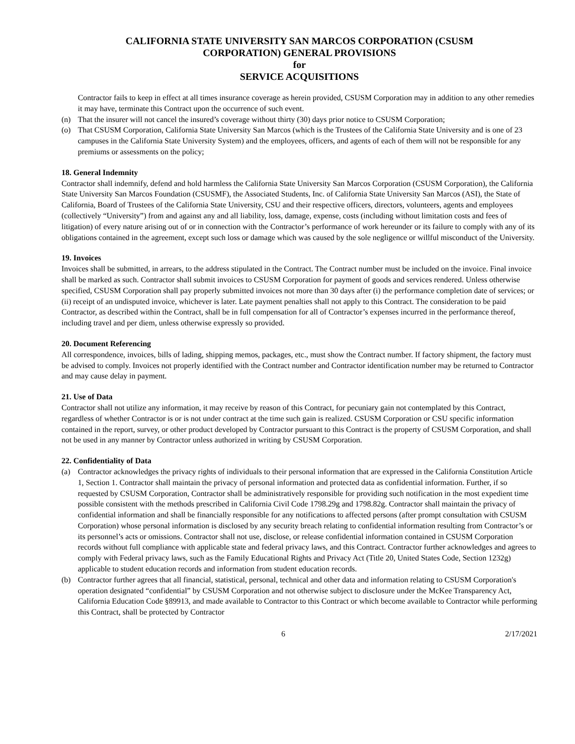CALIFORNIA STATE UNIVERSITY SAN MARCOS CORPORATION (CSUSM
CORPORATION) GENERAL PROVISIONS
for
SERVICE ACQUISITIONS
Contractor fails to keep in effect at all times insurance coverage as herein provided, CSUSM Corporation may in addition to any other remedies it may have, terminate this Contract upon the occurrence of such event.
(n) That the insurer will not cancel the insured’s coverage without thirty (30) days prior notice to CSUSM Corporation;
(o) That CSUSM Corporation, California State University San Marcos (which is the Trustees of the California State University and is one of 23 campuses in the California State University System) and the employees, officers, and agents of each of them will not be responsible for any premiums or assessments on the policy;
18. General Indemnity
Contractor shall indemnify, defend and hold harmless the California State University San Marcos Corporation (CSUSM Corporation), the California State University San Marcos Foundation (CSUSMF), the Associated Students, Inc. of California State University San Marcos (ASI), the State of California, Board of Trustees of the California State University, CSU and their respective officers, directors, volunteers, agents and employees (collectively “University”) from and against any and all liability, loss, damage, expense, costs (including without limitation costs and fees of litigation) of every nature arising out of or in connection with the Contractor’s performance of work hereunder or its failure to comply with any of its obligations contained in the agreement, except such loss or damage which was caused by the sole negligence or willful misconduct of the University.
19. Invoices
Invoices shall be submitted, in arrears, to the address stipulated in the Contract. The Contract number must be included on the invoice. Final invoice shall be marked as such. Contractor shall submit invoices to CSUSM Corporation for payment of goods and services rendered. Unless otherwise specified, CSUSM Corporation shall pay properly submitted invoices not more than 30 days after (i) the performance completion date of services; or (ii) receipt of an undisputed invoice, whichever is later. Late payment penalties shall not apply to this Contract. The consideration to be paid Contractor, as described within the Contract, shall be in full compensation for all of Contractor’s expenses incurred in the performance thereof, including travel and per diem, unless otherwise expressly so provided.
20. Document Referencing
All correspondence, invoices, bills of lading, shipping memos, packages, etc., must show the Contract number. If factory shipment, the factory must be advised to comply. Invoices not properly identified with the Contract number and Contractor identification number may be returned to Contractor and may cause delay in payment.
21. Use of Data
Contractor shall not utilize any information, it may receive by reason of this Contract, for pecuniary gain not contemplated by this Contract, regardless of whether Contractor is or is not under contract at the time such gain is realized. CSUSM Corporation or CSU specific information contained in the report, survey, or other product developed by Contractor pursuant to this Contract is the property of CSUSM Corporation, and shall not be used in any manner by Contractor unless authorized in writing by CSUSM Corporation.
22. Confidentiality of Data
(a) Contractor acknowledges the privacy rights of individuals to their personal information that are expressed in the California Constitution Article 1, Section 1. Contractor shall maintain the privacy of personal information and protected data as confidential information. Further, if so requested by CSUSM Corporation, Contractor shall be administratively responsible for providing such notification in the most expedient time possible consistent with the methods prescribed in California Civil Code 1798.29g and 1798.82g. Contractor shall maintain the privacy of confidential information and shall be financially responsible for any notifications to affected persons (after prompt consultation with CSUSM Corporation) whose personal information is disclosed by any security breach relating to confidential information resulting from Contractor’s or its personnel’s acts or omissions. Contractor shall not use, disclose, or release confidential information contained in CSUSM Corporation records without full compliance with applicable state and federal privacy laws, and this Contract. Contractor further acknowledges and agrees to comply with Federal privacy laws, such as the Family Educational Rights and Privacy Act (Title 20, United States Code, Section 1232g) applicable to student education records and information from student education records.
(b) Contractor further agrees that all financial, statistical, personal, technical and other data and information relating to CSUSM Corporation's operation designated “confidential” by CSUSM Corporation and not otherwise subject to disclosure under the McKee Transparency Act, California Education Code §89913, and made available to Contractor to this Contract or which become available to Contractor while performing this Contract, shall be protected by Contractor
6 2/17/2021